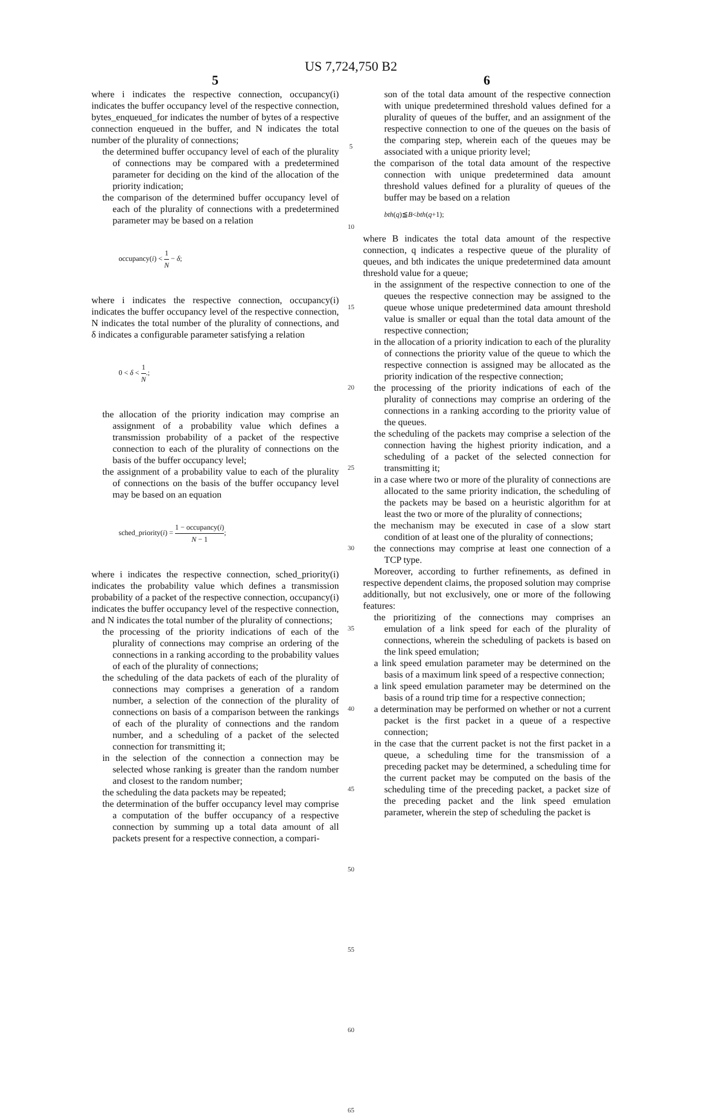US 7,724,750 B2
5
where i indicates the respective connection, occupancy(i) indicates the buffer occupancy level of the respective connection, bytes_enqueued_for indicates the number of bytes of a respective connection enqueued in the buffer, and N indicates the total number of the plurality of connections;
the determined buffer occupancy level of each of the plurality of connections may be compared with a predetermined parameter for deciding on the kind of the allocation of the priority indication;
the comparison of the determined buffer occupancy level of each of the plurality of connections with a predetermined parameter may be based on a relation
occupancy(i) < 1 N − δ;
where i indicates the respective connection, occupancy(i) indicates the buffer occupancy level of the respective connection, N indicates the total number of the plurality of connections, and δ indicates a configurable parameter satisfying a relation
0 < δ < 1 N.;
the allocation of the priority indication may comprise an assignment of a probability value which defines a transmission probability of a packet of the respective connection to each of the plurality of connections on the basis of the buffer occupancy level;
the assignment of a probability value to each of the plurality of connections on the basis of the buffer occupancy level may be based on an equation
sched_priority(i) = 1 − occupancy(i) N − 1;
where i indicates the respective connection, sched_priority(i) indicates the probability value which defines a transmission probability of a packet of the respective connection, occupancy(i) indicates the buffer occupancy level of the respective connection, and N indicates the total number of the plurality of connections;
the processing of the priority indications of each of the plurality of connections may comprise an ordering of the connections in a ranking according to the probability values of each of the plurality of connections;
the scheduling of the data packets of each of the plurality of connections may comprises a generation of a random number, a selection of the connection of the plurality of connections on basis of a comparison between the rankings of each of the plurality of connections and the random number, and a scheduling of a packet of the selected connection for transmitting it;
in the selection of the connection a connection may be selected whose ranking is greater than the random number and closest to the random number;
the scheduling the data packets may be repeated;
the determination of the buffer occupancy level may comprise a computation of the buffer occupancy of a respective connection by summing up a total data amount of all packets present for a respective connection, a compari-
5
10
15
20
25
30
35
40
45
50
55
60
65
6
son of the total data amount of the respective connection with unique predetermined threshold values defined for a plurality of queues of the buffer, and an assignment of the respective connection to one of the queues on the basis of the comparing step, wherein each of the queues may be associated with a unique priority level;
the comparison of the total data amount of the respective connection with unique predetermined data amount threshold values defined for a plurality of queues of the buffer may be based on a relation
bth(q)≦B<bth(q+1);
where B indicates the total data amount of the respective connection, q indicates a respective queue of the plurality of queues, and bth indicates the unique predetermined data amount threshold value for a queue;
in the assignment of the respective connection to one of the queues the respective connection may be assigned to the queue whose unique predetermined data amount threshold value is smaller or equal than the total data amount of the respective connection;
in the allocation of a priority indication to each of the plurality of connections the priority value of the queue to which the respective connection is assigned may be allocated as the priority indication of the respective connection;
the processing of the priority indications of each of the plurality of connections may comprise an ordering of the connections in a ranking according to the priority value of the queues.
the scheduling of the packets may comprise a selection of the connection having the highest priority indication, and a scheduling of a packet of the selected connection for transmitting it;
in a case where two or more of the plurality of connections are allocated to the same priority indication, the scheduling of the packets may be based on a heuristic algorithm for at least the two or more of the plurality of connections;
the mechanism may be executed in case of a slow start condition of at least one of the plurality of connections;
the connections may comprise at least one connection of a TCP type.
Moreover, according to further refinements, as defined in respective dependent claims, the proposed solution may comprise additionally, but not exclusively, one or more of the following features:
the prioritizing of the connections may comprises an emulation of a link speed for each of the plurality of connections, wherein the scheduling of packets is based on the link speed emulation;
a link speed emulation parameter may be determined on the basis of a maximum link speed of a respective connection;
a link speed emulation parameter may be determined on the basis of a round trip time for a respective connection;
a determination may be performed on whether or not a current packet is the first packet in a queue of a respective connection;
in the case that the current packet is not the first packet in a queue, a scheduling time for the transmission of a preceding packet may be determined, a scheduling time for the current packet may be computed on the basis of the scheduling time of the preceding packet, a packet size of the preceding packet and the link speed emulation parameter, wherein the step of scheduling the packet is